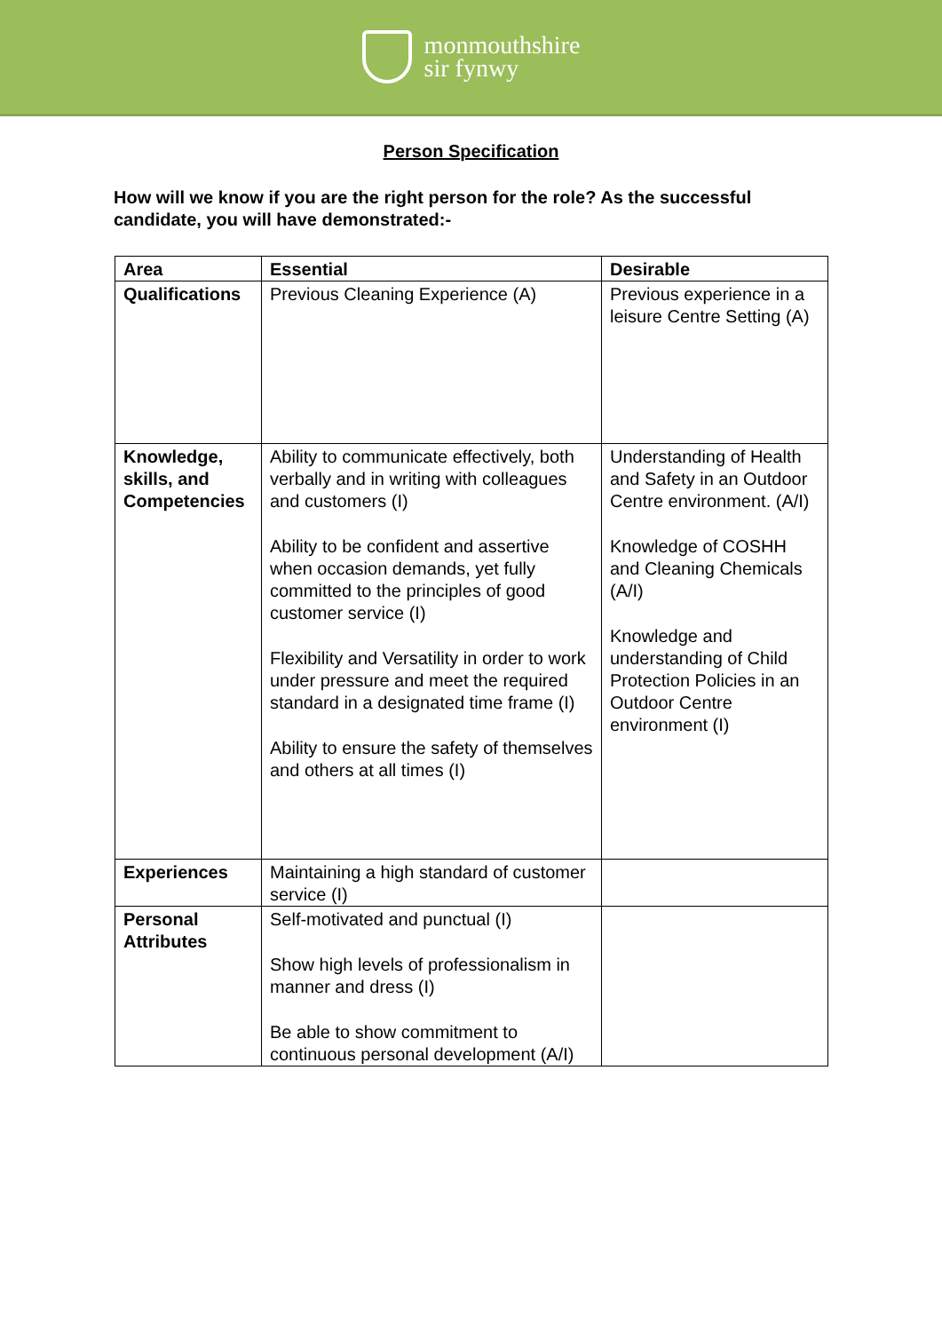monmouthshire
sir fynwy
Person Specification
How will we know if you are the right person for the role? As the successful candidate, you will have demonstrated:-
| Area | Essential | Desirable |
| --- | --- | --- |
| Qualifications | Previous Cleaning Experience (A) | Previous experience in a leisure Centre Setting (A) |
| Knowledge, skills, and Competencies | Ability to communicate effectively, both verbally and in writing with colleagues and customers (I) Ability to be confident and assertive when occasion demands, yet fully committed to the principles of good customer service (I) Flexibility and Versatility in order to work under pressure and meet the required standard in a designated time frame (I) Ability to ensure the safety of themselves and others at all times (I) | Understanding of Health and Safety in an Outdoor Centre environment. (A/I) Knowledge of COSHH and Cleaning Chemicals (A/I) Knowledge and understanding of Child Protection Policies in an Outdoor Centre environment (I) |
| Experiences | Maintaining a high standard of customer service (I) | |
| Personal Attributes | Self-motivated and punctual (I) Show high levels of professionalism in manner and dress (I) Be able to show commitment to continuous personal development (A/I) | |